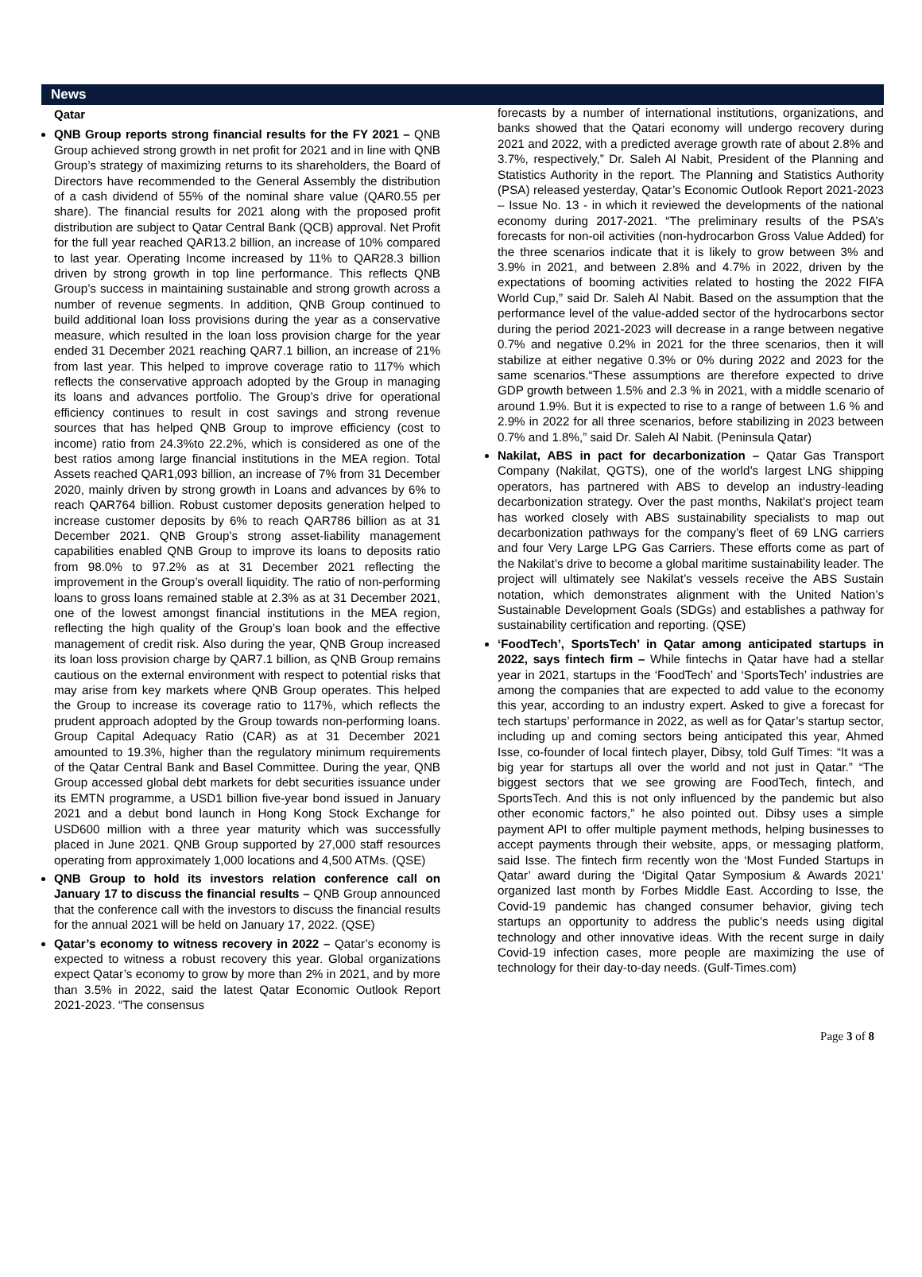News
Qatar
QNB Group reports strong financial results for the FY 2021 – QNB Group achieved strong growth in net profit for 2021 and in line with QNB Group’s strategy of maximizing returns to its shareholders, the Board of Directors have recommended to the General Assembly the distribution of a cash dividend of 55% of the nominal share value (QAR0.55 per share). The financial results for 2021 along with the proposed profit distribution are subject to Qatar Central Bank (QCB) approval. Net Profit for the full year reached QAR13.2 billion, an increase of 10% compared to last year. Operating Income increased by 11% to QAR28.3 billion driven by strong growth in top line performance. This reflects QNB Group’s success in maintaining sustainable and strong growth across a number of revenue segments. In addition, QNB Group continued to build additional loan loss provisions during the year as a conservative measure, which resulted in the loan loss provision charge for the year ended 31 December 2021 reaching QAR7.1 billion, an increase of 21% from last year. This helped to improve coverage ratio to 117% which reflects the conservative approach adopted by the Group in managing its loans and advances portfolio. The Group’s drive for operational efficiency continues to result in cost savings and strong revenue sources that has helped QNB Group to improve efficiency (cost to income) ratio from 24.3%to 22.2%, which is considered as one of the best ratios among large financial institutions in the MEA region. Total Assets reached QAR1,093 billion, an increase of 7% from 31 December 2020, mainly driven by strong growth in Loans and advances by 6% to reach QAR764 billion. Robust customer deposits generation helped to increase customer deposits by 6% to reach QAR786 billion as at 31 December 2021. QNB Group’s strong asset-liability management capabilities enabled QNB Group to improve its loans to deposits ratio from 98.0% to 97.2% as at 31 December 2021 reflecting the improvement in the Group’s overall liquidity. The ratio of non-performing loans to gross loans remained stable at 2.3% as at 31 December 2021, one of the lowest amongst financial institutions in the MEA region, reflecting the high quality of the Group’s loan book and the effective management of credit risk. Also during the year, QNB Group increased its loan loss provision charge by QAR7.1 billion, as QNB Group remains cautious on the external environment with respect to potential risks that may arise from key markets where QNB Group operates. This helped the Group to increase its coverage ratio to 117%, which reflects the prudent approach adopted by the Group towards non-performing loans. Group Capital Adequacy Ratio (CAR) as at 31 December 2021 amounted to 19.3%, higher than the regulatory minimum requirements of the Qatar Central Bank and Basel Committee. During the year, QNB Group accessed global debt markets for debt securities issuance under its EMTN programme, a USD1 billion five-year bond issued in January 2021 and a debut bond launch in Hong Kong Stock Exchange for USD600 million with a three year maturity which was successfully placed in June 2021. QNB Group supported by 27,000 staff resources operating from approximately 1,000 locations and 4,500 ATMs. (QSE)
QNB Group to hold its investors relation conference call on January 17 to discuss the financial results – QNB Group announced that the conference call with the investors to discuss the financial results for the annual 2021 will be held on January 17, 2022. (QSE)
Qatar’s economy to witness recovery in 2022 – Qatar’s economy is expected to witness a robust recovery this year. Global organizations expect Qatar’s economy to grow by more than 2% in 2021, and by more than 3.5% in 2022, said the latest Qatar Economic Outlook Report 2021-2023. “The consensus
forecasts by a number of international institutions, organizations, and banks showed that the Qatari economy will undergo recovery during 2021 and 2022, with a predicted average growth rate of about 2.8% and 3.7%, respectively,” Dr. Saleh Al Nabit, President of the Planning and Statistics Authority in the report. The Planning and Statistics Authority (PSA) released yesterday, Qatar’s Economic Outlook Report 2021-2023 – Issue No. 13 - in which it reviewed the developments of the national economy during 2017-2021. “The preliminary results of the PSA’s forecasts for non-oil activities (non-hydrocarbon Gross Value Added) for the three scenarios indicate that it is likely to grow between 3% and 3.9% in 2021, and between 2.8% and 4.7% in 2022, driven by the expectations of booming activities related to hosting the 2022 FIFA World Cup,” said Dr. Saleh Al Nabit. Based on the assumption that the performance level of the value-added sector of the hydrocarbons sector during the period 2021-2023 will decrease in a range between negative 0.7% and negative 0.2% in 2021 for the three scenarios, then it will stabilize at either negative 0.3% or 0% during 2022 and 2023 for the same scenarios.“These assumptions are therefore expected to drive GDP growth between 1.5% and 2.3 % in 2021, with a middle scenario of around 1.9%. But it is expected to rise to a range of between 1.6 % and 2.9% in 2022 for all three scenarios, before stabilizing in 2023 between 0.7% and 1.8%,” said Dr. Saleh Al Nabit. (Peninsula Qatar)
Nakilat, ABS in pact for decarbonization – Qatar Gas Transport Company (Nakilat, QGTS), one of the world’s largest LNG shipping operators, has partnered with ABS to develop an industry-leading decarbonization strategy. Over the past months, Nakilat’s project team has worked closely with ABS sustainability specialists to map out decarbonization pathways for the company’s fleet of 69 LNG carriers and four Very Large LPG Gas Carriers. These efforts come as part of the Nakilat’s drive to become a global maritime sustainability leader. The project will ultimately see Nakilat’s vessels receive the ABS Sustain notation, which demonstrates alignment with the United Nation’s Sustainable Development Goals (SDGs) and establishes a pathway for sustainability certification and reporting. (QSE)
‘FoodTech’, SportsTech’ in Qatar among anticipated startups in 2022, says fintech firm – While fintechs in Qatar have had a stellar year in 2021, startups in the ‘FoodTech’ and ‘SportsTech’ industries are among the companies that are expected to add value to the economy this year, according to an industry expert. Asked to give a forecast for tech startups’ performance in 2022, as well as for Qatar’s startup sector, including up and coming sectors being anticipated this year, Ahmed Isse, co-founder of local fintech player, Dibsy, told Gulf Times: “It was a big year for startups all over the world and not just in Qatar.” “The biggest sectors that we see growing are FoodTech, fintech, and SportsTech. And this is not only influenced by the pandemic but also other economic factors,” he also pointed out. Dibsy uses a simple payment API to offer multiple payment methods, helping businesses to accept payments through their website, apps, or messaging platform, said Isse. The fintech firm recently won the ‘Most Funded Startups in Qatar’ award during the ‘Digital Qatar Symposium & Awards 2021’ organized last month by Forbes Middle East. According to Isse, the Covid-19 pandemic has changed consumer behavior, giving tech startups an opportunity to address the public’s needs using digital technology and other innovative ideas. With the recent surge in daily Covid-19 infection cases, more people are maximizing the use of technology for their day-to-day needs. (Gulf-Times.com)
Page 3 of 8